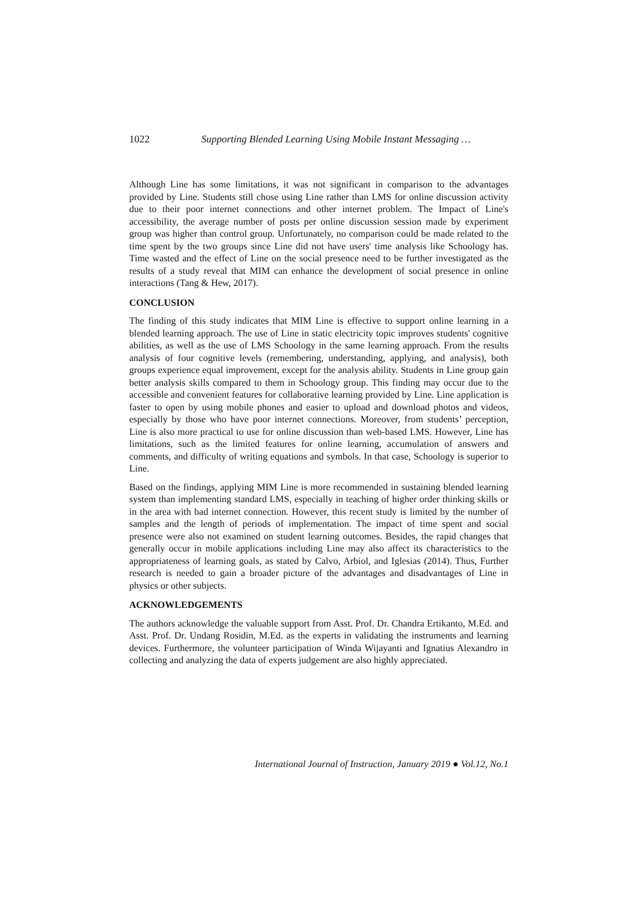1022 Supporting Blended Learning Using Mobile Instant Messaging …
Although Line has some limitations, it was not significant in comparison to the advantages provided by Line. Students still chose using Line rather than LMS for online discussion activity due to their poor internet connections and other internet problem. The Impact of Line's accessibility, the average number of posts per online discussion session made by experiment group was higher than control group. Unfortunately, no comparison could be made related to the time spent by the two groups since Line did not have users' time analysis like Schoology has. Time wasted and the effect of Line on the social presence need to be further investigated as the results of a study reveal that MIM can enhance the development of social presence in online interactions (Tang & Hew, 2017).
CONCLUSION
The finding of this study indicates that MIM Line is effective to support online learning in a blended learning approach. The use of Line in static electricity topic improves students' cognitive abilities, as well as the use of LMS Schoology in the same learning approach. From the results analysis of four cognitive levels (remembering, understanding, applying, and analysis), both groups experience equal improvement, except for the analysis ability. Students in Line group gain better analysis skills compared to them in Schoology group. This finding may occur due to the accessible and convenient features for collaborative learning provided by Line. Line application is faster to open by using mobile phones and easier to upload and download photos and videos, especially by those who have poor internet connections. Moreover, from students’ perception, Line is also more practical to use for online discussion than web-based LMS. However, Line has limitations, such as the limited features for online learning, accumulation of answers and comments, and difficulty of writing equations and symbols. In that case, Schoology is superior to Line.
Based on the findings, applying MIM Line is more recommended in sustaining blended learning system than implementing standard LMS, especially in teaching of higher order thinking skills or in the area with bad internet connection. However, this recent study is limited by the number of samples and the length of periods of implementation. The impact of time spent and social presence were also not examined on student learning outcomes. Besides, the rapid changes that generally occur in mobile applications including Line may also affect its characteristics to the appropriateness of learning goals, as stated by Calvo, Arbiol, and Iglesias (2014). Thus, Further research is needed to gain a broader picture of the advantages and disadvantages of Line in physics or other subjects.
ACKNOWLEDGEMENTS
The authors acknowledge the valuable support from Asst. Prof. Dr. Chandra Ertikanto, M.Ed. and Asst. Prof. Dr. Undang Rosidin, M.Ed. as the experts in validating the instruments and learning devices. Furthermore, the volunteer participation of Winda Wijayanti and Ignatius Alexandro in collecting and analyzing the data of experts judgement are also highly appreciated.
International Journal of Instruction, January 2019 ● Vol.12, No.1